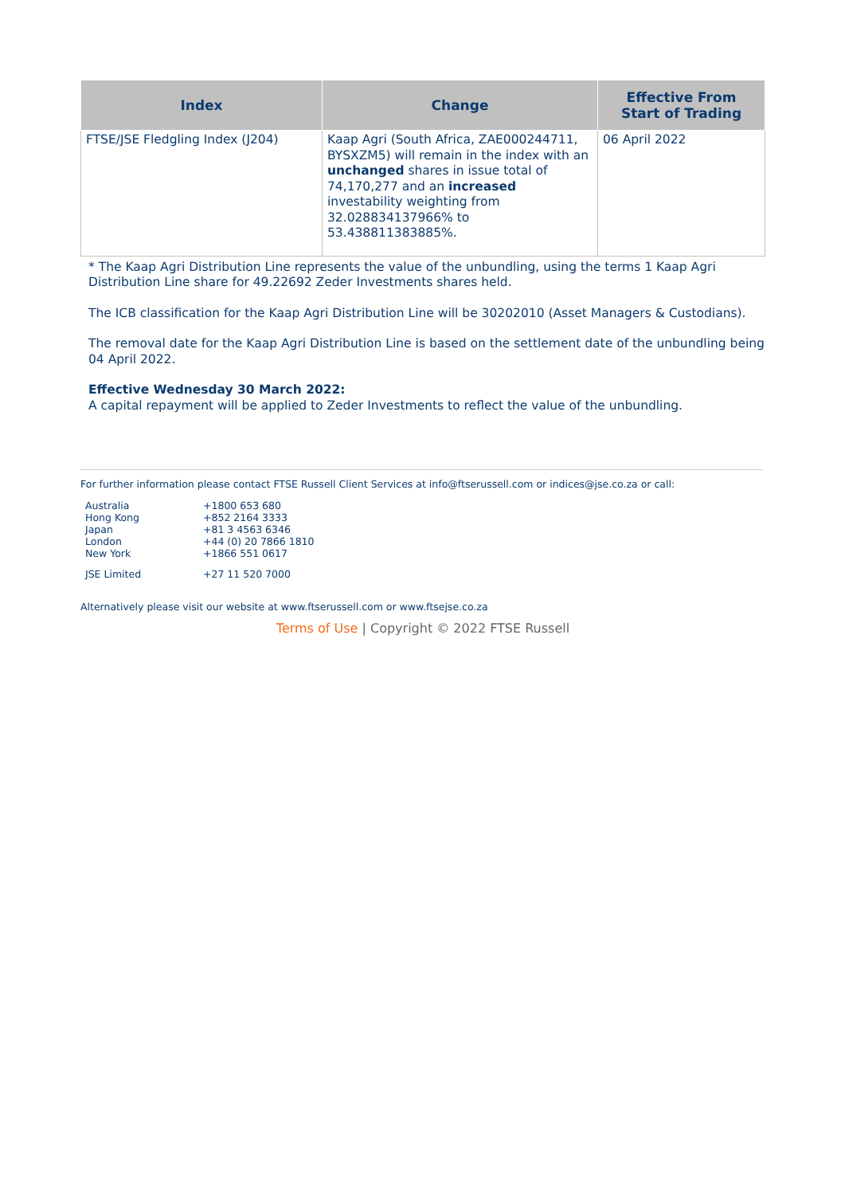| Index | Change | Effective From Start of Trading |
| --- | --- | --- |
| FTSE/JSE Fledgling Index (J204) | Kaap Agri (South Africa, ZAE000244711, BYSXZM5) will remain in the index with an unchanged shares in issue total of 74,170,277 and an increased investability weighting from 32.028834137966% to 53.438811383885%. | 06 April 2022 |
* The Kaap Agri Distribution Line represents the value of the unbundling, using the terms 1 Kaap Agri Distribution Line share for 49.22692 Zeder Investments shares held.
The ICB classification for the Kaap Agri Distribution Line will be 30202010 (Asset Managers & Custodians).
The removal date for the Kaap Agri Distribution Line is based on the settlement date of the unbundling being 04 April 2022.
Effective Wednesday 30 March 2022:
A capital repayment will be applied to Zeder Investments to reflect the value of the unbundling.
For further information please contact FTSE Russell Client Services at info@ftserussell.com or indices@jse.co.za or call:
| Australia | +1800 653 680 |
| Hong Kong | +852 2164 3333 |
| Japan | +81 3 4563 6346 |
| London | +44 (0) 20 7866 1810 |
| New York | +1866 551 0617 |
| JSE Limited | +27 11 520 7000 |
Alternatively please visit our website at www.ftserussell.com or www.ftsejse.co.za
Terms of Use | Copyright © 2022 FTSE Russell